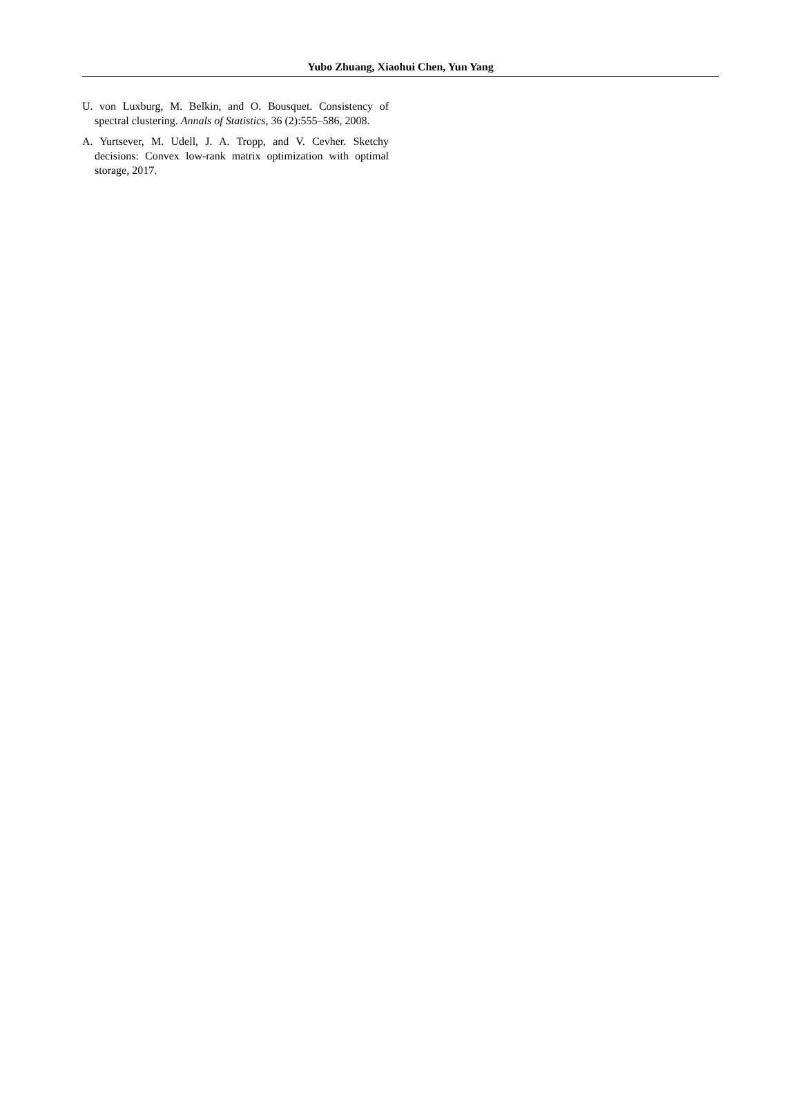Yubo Zhuang, Xiaohui Chen, Yun Yang
U. von Luxburg, M. Belkin, and O. Bousquet. Consistency of spectral clustering. Annals of Statistics, 36 (2):555–586, 2008.
A. Yurtsever, M. Udell, J. A. Tropp, and V. Cevher. Sketchy decisions: Convex low-rank matrix optimization with optimal storage, 2017.